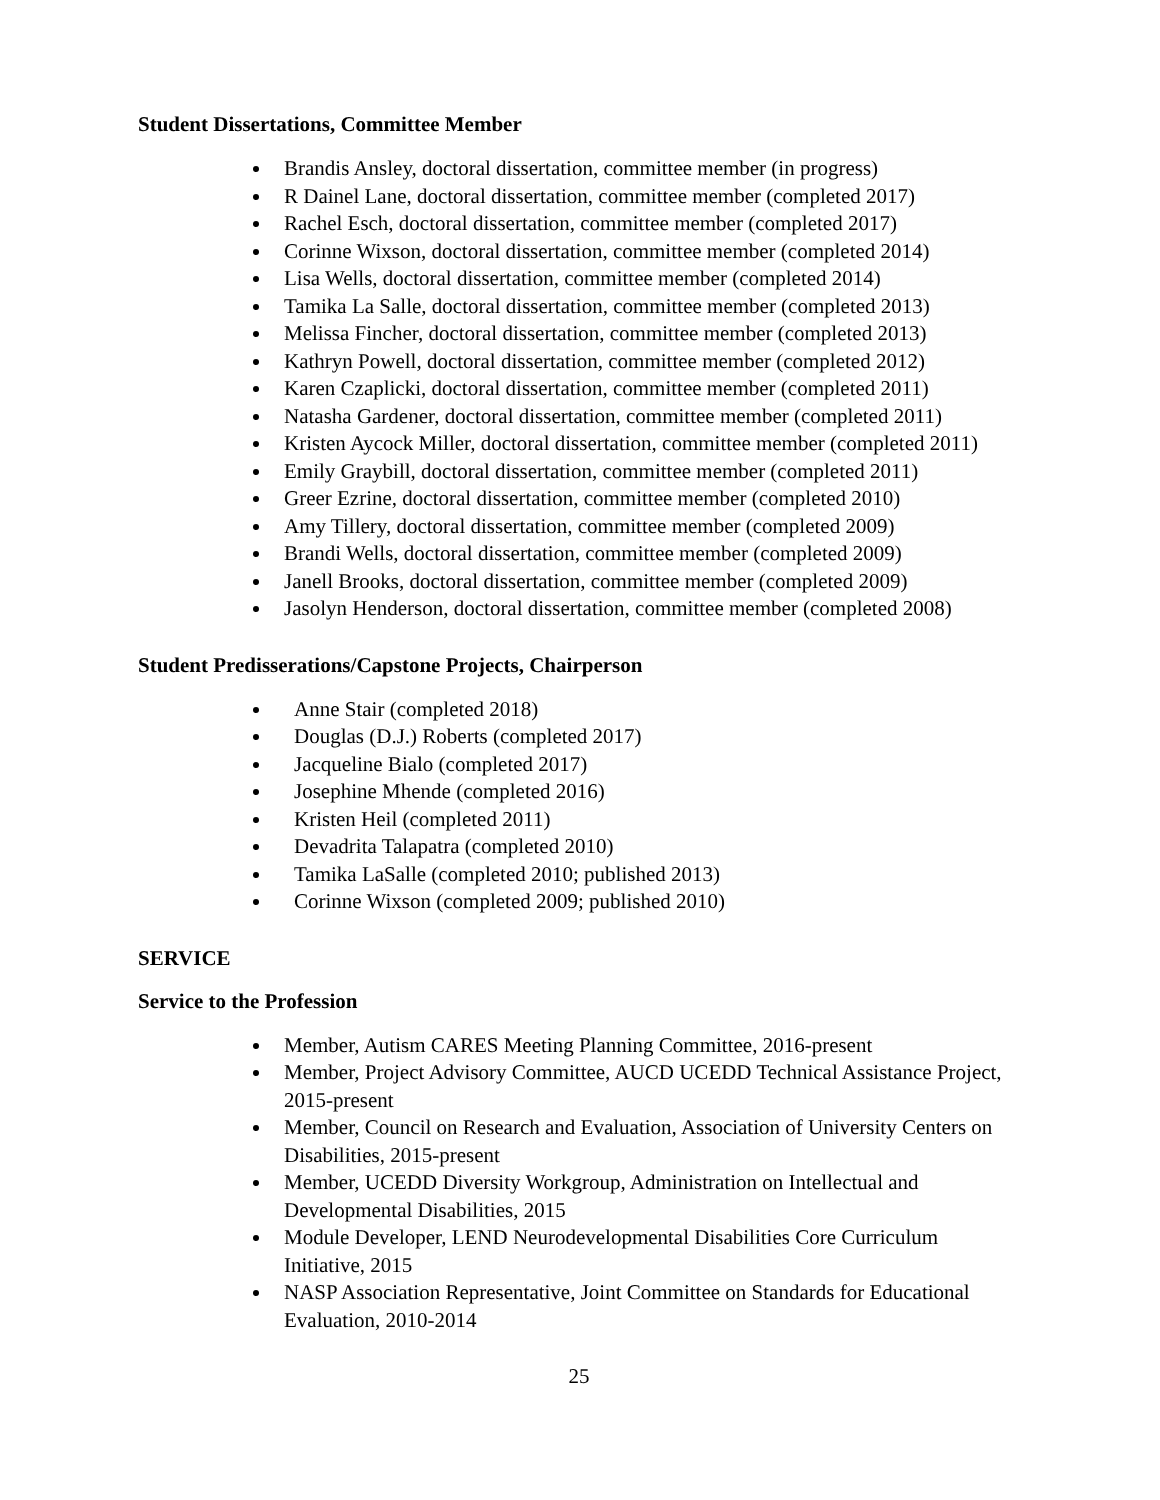Student Dissertations, Committee Member
Brandis Ansley, doctoral dissertation, committee member (in progress)
R Dainel Lane, doctoral dissertation, committee member (completed 2017)
Rachel Esch, doctoral dissertation, committee member (completed 2017)
Corinne Wixson, doctoral dissertation, committee member (completed 2014)
Lisa Wells, doctoral dissertation, committee member (completed 2014)
Tamika La Salle, doctoral dissertation, committee member (completed 2013)
Melissa Fincher, doctoral dissertation, committee member (completed 2013)
Kathryn Powell, doctoral dissertation, committee member (completed 2012)
Karen Czaplicki, doctoral dissertation, committee member (completed 2011)
Natasha Gardener, doctoral dissertation, committee member (completed 2011)
Kristen Aycock Miller, doctoral dissertation, committee member (completed 2011)
Emily Graybill, doctoral dissertation, committee member (completed 2011)
Greer Ezrine, doctoral dissertation, committee member (completed 2010)
Amy Tillery, doctoral dissertation, committee member (completed 2009)
Brandi Wells, doctoral dissertation, committee member (completed 2009)
Janell Brooks, doctoral dissertation, committee member (completed 2009)
Jasolyn Henderson, doctoral dissertation, committee member (completed 2008)
Student Predisserations/Capstone Projects, Chairperson
Anne Stair (completed 2018)
Douglas (D.J.) Roberts (completed 2017)
Jacqueline Bialo (completed 2017)
Josephine Mhende (completed 2016)
Kristen Heil (completed 2011)
Devadrita Talapatra (completed 2010)
Tamika LaSalle (completed 2010; published 2013)
Corinne Wixson (completed 2009; published 2010)
SERVICE
Service to the Profession
Member, Autism CARES Meeting Planning Committee, 2016-present
Member, Project Advisory Committee, AUCD UCEDD Technical Assistance Project, 2015-present
Member, Council on Research and Evaluation, Association of University Centers on Disabilities, 2015-present
Member, UCEDD Diversity Workgroup, Administration on Intellectual and Developmental Disabilities, 2015
Module Developer, LEND Neurodevelopmental Disabilities Core Curriculum Initiative, 2015
NASP Association Representative, Joint Committee on Standards for Educational Evaluation, 2010-2014
25